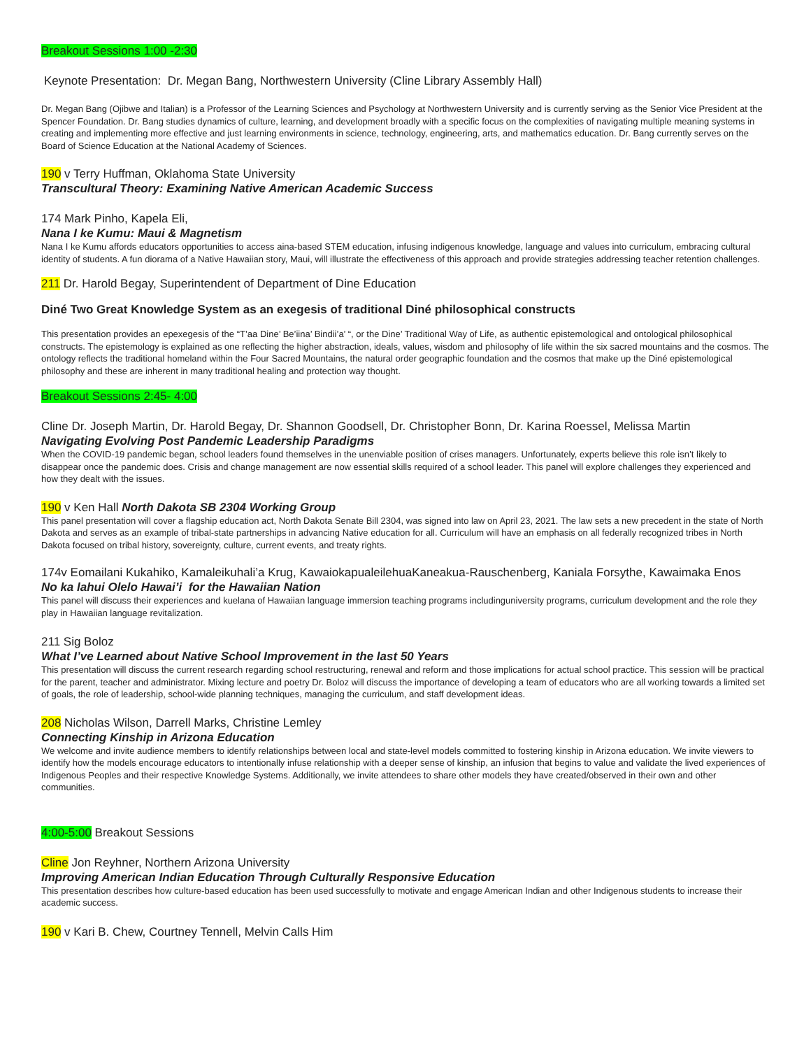Breakout Sessions 1:00 -2:30
Keynote Presentation: Dr. Megan Bang, Northwestern University (Cline Library Assembly Hall)
Dr. Megan Bang (Ojibwe and Italian) is a Professor of the Learning Sciences and Psychology at Northwestern University and is currently serving as the Senior Vice President at the Spencer Foundation. Dr. Bang studies dynamics of culture, learning, and development broadly with a specific focus on the complexities of navigating multiple meaning systems in creating and implementing more effective and just learning environments in science, technology, engineering, arts, and mathematics education. Dr. Bang currently serves on the Board of Science Education at the National Academy of Sciences.
190 v Terry Huffman, Oklahoma State University
Transcultural Theory: Examining Native American Academic Success
174 Mark Pinho, Kapela Eli,
Nana I ke Kumu: Maui & Magnetism
Nana I ke Kumu affords educators opportunities to access aina-based STEM education, infusing indigenous knowledge, language and values into curriculum, embracing cultural identity of students. A fun diorama of a Native Hawaiian story, Maui, will illustrate the effectiveness of this approach and provide strategies addressing teacher retention challenges.
211 Dr. Harold Begay, Superintendent of Department of Dine Education
Diné Two Great Knowledge System as an exegesis of traditional Diné philosophical constructs
This presentation provides an epexegesis of the “T’aa Dine’ Be’iina’ Bindii’a’ “, or the Dine’ Traditional Way of Life, as authentic epistemological and ontological philosophical constructs. The epistemology is explained as one reflecting the higher abstraction, ideals, values, wisdom and philosophy of life within the six sacred mountains and the cosmos. The ontology reflects the traditional homeland within the Four Sacred Mountains, the natural order geographic foundation and the cosmos that make up the Diné epistemological philosophy and these are inherent in many traditional healing and protection way thought.
Breakout Sessions 2:45- 4:00
Cline Dr. Joseph Martin, Dr. Harold Begay, Dr. Shannon Goodsell, Dr. Christopher Bonn, Dr. Karina Roessel, Melissa Martin
Navigating Evolving Post Pandemic Leadership Paradigms
When the COVID-19 pandemic began, school leaders found themselves in the unenviable position of crises managers. Unfortunately, experts believe this role isn’t likely to disappear once the pandemic does. Crisis and change management are now essential skills required of a school leader. This panel will explore challenges they experienced and how they dealt with the issues.
190 v Ken Hall North Dakota SB 2304 Working Group
This panel presentation will cover a flagship education act, North Dakota Senate Bill 2304, was signed into law on April 23, 2021. The law sets a new precedent in the state of North Dakota and serves as an example of tribal-state partnerships in advancing Native education for all. Curriculum will have an emphasis on all federally recognized tribes in North Dakota focused on tribal history, sovereignty, culture, current events, and treaty rights.
174v Eomailani Kukahiko, Kamaleikuhali’a Krug, KawaiokapualeilehuaKaneakua-Rauschenberg, Kaniala Forsythe, Kawaimaka Enos
No ka lahui Olelo Hawai’i for the Hawaiian Nation
This panel will discuss their experiences and kuelana of Hawaiian language immersion teaching programs includinguniversity programs, curriculum development and the role they play in Hawaiian language revitalization.
211 Sig Boloz
What I’ve Learned about Native School Improvement in the last 50 Years
This presentation will discuss the current research regarding school restructuring, renewal and reform and those implications for actual school practice. This session will be practical for the parent, teacher and administrator. Mixing lecture and poetry Dr. Boloz will discuss the importance of developing a team of educators who are all working towards a limited set of goals, the role of leadership, school-wide planning techniques, managing the curriculum, and staff development ideas.
208 Nicholas Wilson, Darrell Marks, Christine Lemley
Connecting Kinship in Arizona Education
We welcome and invite audience members to identify relationships between local and state-level models committed to fostering kinship in Arizona education. We invite viewers to identify how the models encourage educators to intentionally infuse relationship with a deeper sense of kinship, an infusion that begins to value and validate the lived experiences of Indigenous Peoples and their respective Knowledge Systems. Additionally, we invite attendees to share other models they have created/observed in their own and other communities.
4:00-5:00 Breakout Sessions
Cline Jon Reyhner, Northern Arizona University
Improving American Indian Education Through Culturally Responsive Education
This presentation describes how culture-based education has been used successfully to motivate and engage American Indian and other Indigenous students to increase their academic success.
190 v Kari B. Chew, Courtney Tennell, Melvin Calls Him